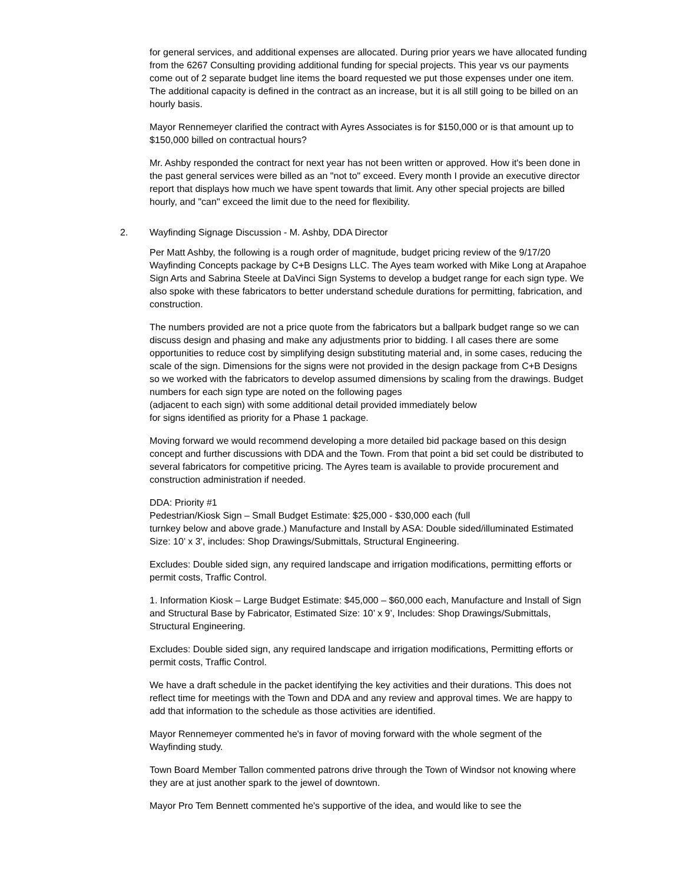for general services, and additional expenses are allocated. During prior years we have allocated funding from the 6267 Consulting providing additional funding for special projects. This year vs our payments come out of 2 separate budget line items the board requested we put those expenses under one item. The additional capacity is defined in the contract as an increase, but it is all still going to be billed on an hourly basis.
Mayor Rennemeyer clarified the contract with Ayres Associates is for $150,000 or is that amount up to $150,000 billed on contractual hours?
Mr. Ashby responded the contract for next year has not been written or approved. How it's been done in the past general services were billed as an "not to" exceed. Every month I provide an executive director report that displays how much we have spent towards that limit. Any other special projects are billed hourly, and "can" exceed the limit due to the need for flexibility.
2. Wayfinding Signage Discussion - M. Ashby, DDA Director
Per Matt Ashby, the following is a rough order of magnitude, budget pricing review of the 9/17/20 Wayfinding Concepts package by C+B Designs LLC. The Ayes team worked with Mike Long at Arapahoe Sign Arts and Sabrina Steele at DaVinci Sign Systems to develop a budget range for each sign type. We also spoke with these fabricators to better understand schedule durations for permitting, fabrication, and construction.
The numbers provided are not a price quote from the fabricators but a ballpark budget range so we can discuss design and phasing and make any adjustments prior to bidding. I all cases there are some opportunities to reduce cost by simplifying design substituting material and, in some cases, reducing the scale of the sign. Dimensions for the signs were not provided in the design package from C+B Designs so we worked with the fabricators to develop assumed dimensions by scaling from the drawings. Budget numbers for each sign type are noted on the following pages
(adjacent to each sign) with some additional detail provided immediately below
for signs identified as priority for a Phase 1 package.
Moving forward we would recommend developing a more detailed bid package based on this design concept and further discussions with DDA and the Town. From that point a bid set could be distributed to several fabricators for competitive pricing. The Ayres team is available to provide procurement and construction administration if needed.
DDA: Priority #1
Pedestrian/Kiosk Sign – Small Budget Estimate: $25,000 - $30,000 each (full
turnkey below and above grade.) Manufacture and Install by ASA: Double sided/illuminated Estimated Size: 10’ x 3’, includes: Shop Drawings/Submittals, Structural Engineering.
Excludes: Double sided sign, any required landscape and irrigation modifications, permitting efforts or permit costs, Traffic Control.
1. Information Kiosk – Large Budget Estimate: $45,000 – $60,000 each, Manufacture and Install of Sign and Structural Base by Fabricator, Estimated Size: 10’ x 9’, Includes: Shop Drawings/Submittals, Structural Engineering.
Excludes: Double sided sign, any required landscape and irrigation modifications, Permitting efforts or permit costs, Traffic Control.
We have a draft schedule in the packet identifying the key activities and their durations. This does not reflect time for meetings with the Town and DDA and any review and approval times. We are happy to add that information to the schedule as those activities are identified.
Mayor Rennemeyer commented he's in favor of moving forward with the whole segment of the Wayfinding study.
Town Board Member Tallon commented patrons drive through the Town of Windsor not knowing where they are at just another spark to the jewel of downtown.
Mayor Pro Tem Bennett commented he's supportive of the idea, and would like to see the